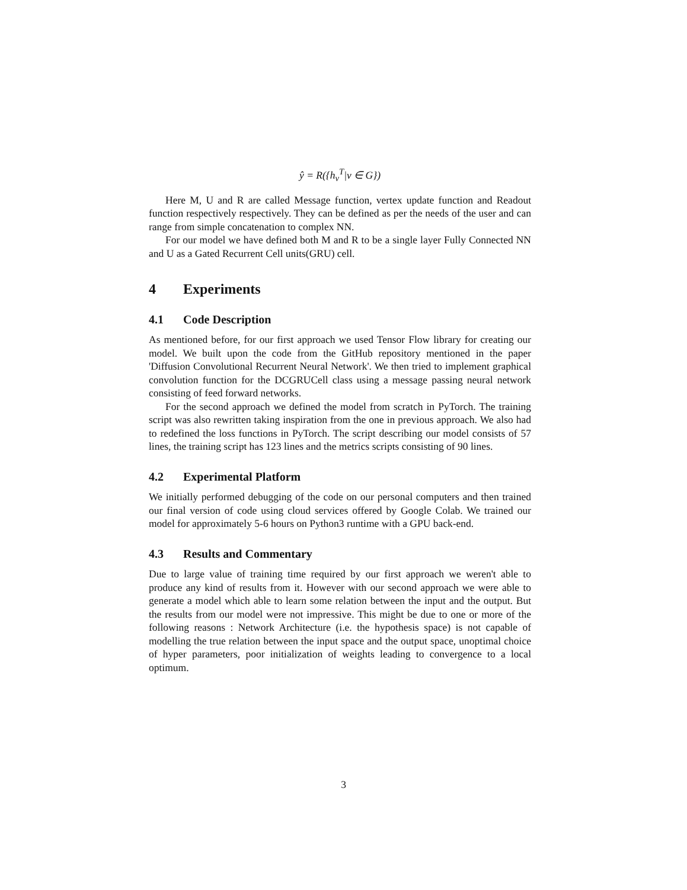ŷ = R({h<sub>v</sub><sup>T</sup>|v ∈ G})
Here M, U and R are called Message function, vertex update function and Readout function respectively respectively. They can be defined as per the needs of the user and can range from simple concatenation to complex NN.
For our model we have defined both M and R to be a single layer Fully Connected NN and U as a Gated Recurrent Cell units(GRU) cell.
4 Experiments
4.1 Code Description
As mentioned before, for our first approach we used Tensor Flow library for creating our model. We built upon the code from the GitHub repository mentioned in the paper 'Diffusion Convolutional Recurrent Neural Network'. We then tried to implement graphical convolution function for the DCGRUCell class using a message passing neural network consisting of feed forward networks.
For the second approach we defined the model from scratch in PyTorch. The training script was also rewritten taking inspiration from the one in previous approach. We also had to redefined the loss functions in PyTorch. The script describing our model consists of 57 lines, the training script has 123 lines and the metrics scripts consisting of 90 lines.
4.2 Experimental Platform
We initially performed debugging of the code on our personal computers and then trained our final version of code using cloud services offered by Google Colab. We trained our model for approximately 5-6 hours on Python3 runtime with a GPU back-end.
4.3 Results and Commentary
Due to large value of training time required by our first approach we weren't able to produce any kind of results from it. However with our second approach we were able to generate a model which able to learn some relation between the input and the output. But the results from our model were not impressive. This might be due to one or more of the following reasons : Network Architecture (i.e. the hypothesis space) is not capable of modelling the true relation between the input space and the output space, unoptimal choice of hyper parameters, poor initialization of weights leading to convergence to a local optimum.
3